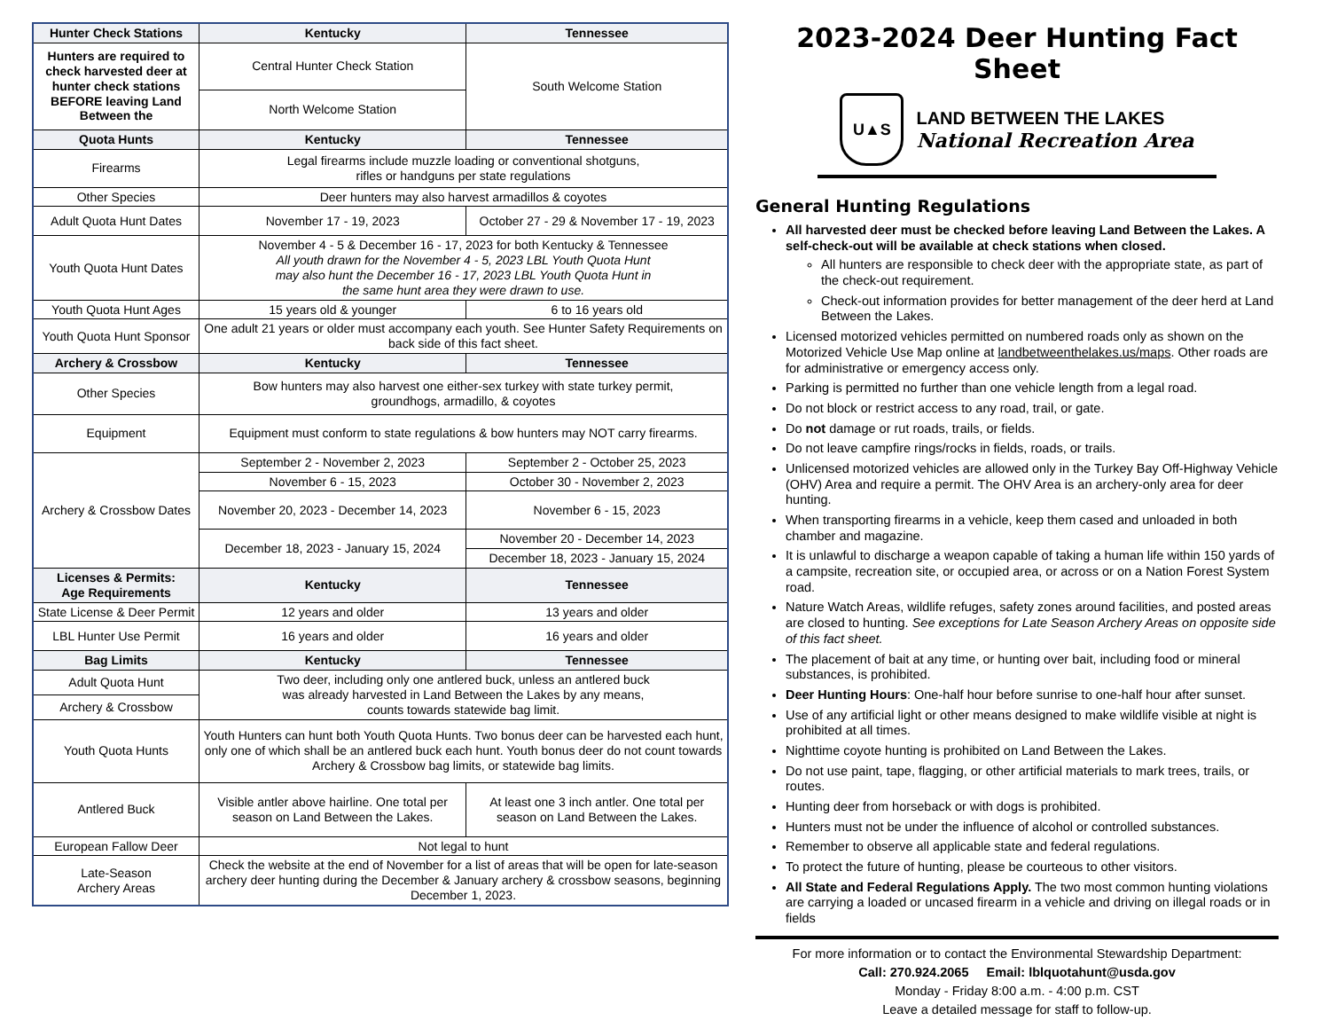| Hunter Check Stations | Kentucky | Tennessee |
| --- | --- | --- |
| Hunters are required to check harvested deer at hunter check stations BEFORE leaving Land Between the | Central Hunter Check Station | South Welcome Station |
| | North Welcome Station | |
| Quota Hunts | Kentucky | Tennessee |
| Firearms | Legal firearms include muzzle loading or conventional shotguns, rifles or handguns per state regulations | |
| Other Species | Deer hunters may also harvest armadillos & coyotes | |
| Adult Quota Hunt Dates | November 17 - 19, 2023 | October 27 - 29 & November 17 - 19, 2023 |
| Youth Quota Hunt Dates | November 4 - 5 & December 16 - 17, 2023 for both Kentucky & Tennessee All youth drawn for the November 4 - 5, 2023 LBL Youth Quota Hunt may also hunt the December 16 - 17, 2023 LBL Youth Quota Hunt in the same hunt area they were drawn to use. | |
| Youth Quota Hunt Ages | 15 years old & younger | 6 to 16 years old |
| Youth Quota Hunt Sponsor | One adult 21 years or older must accompany each youth. See Hunter Safety Requirements on back side of this fact sheet. | |
| Archery & Crossbow | Kentucky | Tennessee |
| Other Species | Bow hunters may also harvest one either-sex turkey with state turkey permit, groundhogs, armadillo, & coyotes | |
| Equipment | Equipment must conform to state regulations & bow hunters may NOT carry firearms. | |
| Archery & Crossbow Dates | September 2 - November 2, 2023 | September 2 - October 25, 2023 |
| | November 6 - 15, 2023 | October 30 - November 2, 2023 |
| | November 20, 2023 - December 14, 2023 | November 6 - 15, 2023 |
| | December 18, 2023 - January 15, 2024 | November 20 - December 14, 2023 |
| | | December 18, 2023 - January 15, 2024 |
| Licenses & Permits: Age Requirements | Kentucky | Tennessee |
| State License & Deer Permit | 12 years and older | 13 years and older |
| LBL Hunter Use Permit | 16 years and older | 16 years and older |
| Bag Limits | Kentucky | Tennessee |
| Adult Quota Hunt | Two deer, including only one antlered buck, unless an antlered buck was already harvested in Land Between the Lakes by any means, counts towards statewide bag limit. | |
| Archery & Crossbow | | |
| Youth Quota Hunts | Youth Hunters can hunt both Youth Quota Hunts. Two bonus deer can be harvested each hunt, only one of which shall be an antlered buck each hunt. Youth bonus deer do not count towards Archery & Crossbow bag limits, or statewide bag limits. | |
| Antlered Buck | Visible antler above hairline. One total per season on Land Between the Lakes. | At least one 3 inch antler. One total per season on Land Between the Lakes. |
| European Fallow Deer | Not legal to hunt | |
| Late-Season Archery Areas | Check the website at the end of November for a list of areas that will be open for late-season archery deer hunting during the December & January archery & crossbow seasons, beginning December 1, 2023. | |
2023-2024 Deer Hunting Fact Sheet
U▲S
LAND BETWEEN THE LAKES
National Recreation Area
General Hunting Regulations
All harvested deer must be checked before leaving Land Between the Lakes. A self-check-out will be available at check stations when closed.
All hunters are responsible to check deer with the appropriate state, as part of the check-out requirement.
Check-out information provides for better management of the deer herd at Land Between the Lakes.
Licensed motorized vehicles permitted on numbered roads only as shown on the Motorized Vehicle Use Map online at landbetweenthelakes.us/maps. Other roads are for administrative or emergency access only.
Parking is permitted no further than one vehicle length from a legal road.
Do not block or restrict access to any road, trail, or gate.
Do not damage or rut roads, trails, or fields.
Do not leave campfire rings/rocks in fields, roads, or trails.
Unlicensed motorized vehicles are allowed only in the Turkey Bay Off-Highway Vehicle (OHV) Area and require a permit. The OHV Area is an archery-only area for deer hunting.
When transporting firearms in a vehicle, keep them cased and unloaded in both chamber and magazine.
It is unlawful to discharge a weapon capable of taking a human life within 150 yards of a campsite, recreation site, or occupied area, or across or on a Nation Forest System road.
Nature Watch Areas, wildlife refuges, safety zones around facilities, and posted areas are closed to hunting. See exceptions for Late Season Archery Areas on opposite side of this fact sheet.
The placement of bait at any time, or hunting over bait, including food or mineral substances, is prohibited.
Deer Hunting Hours: One-half hour before sunrise to one-half hour after sunset.
Use of any artificial light or other means designed to make wildlife visible at night is prohibited at all times.
Nighttime coyote hunting is prohibited on Land Between the Lakes.
Do not use paint, tape, flagging, or other artificial materials to mark trees, trails, or routes.
Hunting deer from horseback or with dogs is prohibited.
Hunters must not be under the influence of alcohol or controlled substances.
Remember to observe all applicable state and federal regulations.
To protect the future of hunting, please be courteous to other visitors.
All State and Federal Regulations Apply. The two most common hunting violations are carrying a loaded or uncased firearm in a vehicle and driving on illegal roads or in fields
For more information or to contact the Environmental Stewardship Department:
Call: 270.924.2065 Email: lblquotahunt@usda.gov
Monday - Friday 8:00 a.m. - 4:00 p.m. CST
Leave a detailed message for staff to follow-up.